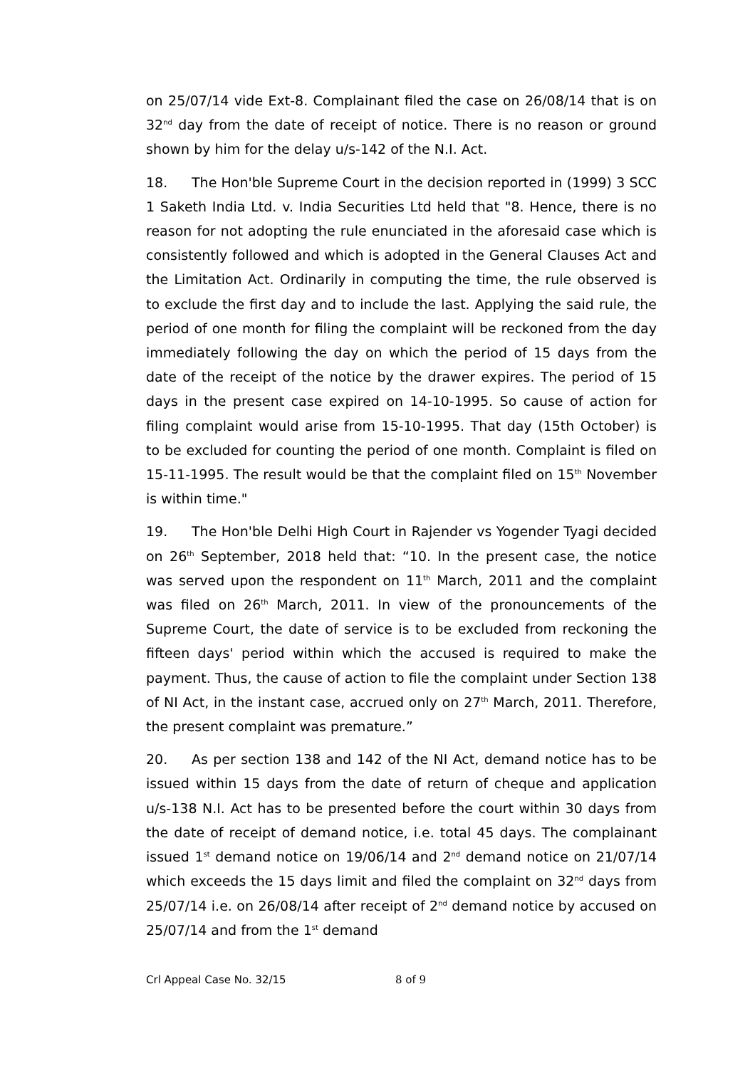on 25/07/14 vide Ext-8. Complainant filed the case on 26/08/14 that is on 32<sup>nd</sup> day from the date of receipt of notice. There is no reason or ground shown by him for the delay u/s-142 of the N.I. Act.
18. The Hon'ble Supreme Court in the decision reported in (1999) 3 SCC 1 Saketh India Ltd. v. India Securities Ltd held that "8. Hence, there is no reason for not adopting the rule enunciated in the aforesaid case which is consistently followed and which is adopted in the General Clauses Act and the Limitation Act. Ordinarily in computing the time, the rule observed is to exclude the first day and to include the last. Applying the said rule, the period of one month for filing the complaint will be reckoned from the day immediately following the day on which the period of 15 days from the date of the receipt of the notice by the drawer expires. The period of 15 days in the present case expired on 14-10-1995. So cause of action for filing complaint would arise from 15-10-1995. That day (15th October) is to be excluded for counting the period of one month. Complaint is filed on 15-11-1995. The result would be that the complaint filed on 15<sup>th</sup> November is within time."
19. The Hon'ble Delhi High Court in Rajender vs Yogender Tyagi decided on 26<sup>th</sup> September, 2018 held that: “10. In the present case, the notice was served upon the respondent on 11<sup>th</sup> March, 2011 and the complaint was filed on 26<sup>th</sup> March, 2011. In view of the pronouncements of the Supreme Court, the date of service is to be excluded from reckoning the fifteen days' period within which the accused is required to make the payment. Thus, the cause of action to file the complaint under Section 138 of NI Act, in the instant case, accrued only on 27<sup>th</sup> March, 2011. Therefore, the present complaint was premature.”
20. As per section 138 and 142 of the NI Act, demand notice has to be issued within 15 days from the date of return of cheque and application u/s-138 N.I. Act has to be presented before the court within 30 days from the date of receipt of demand notice, i.e. total 45 days. The complainant issued 1<sup>st</sup> demand notice on 19/06/14 and 2<sup>nd</sup> demand notice on 21/07/14 which exceeds the 15 days limit and filed the complaint on 32<sup>nd</sup> days from 25/07/14 i.e. on 26/08/14 after receipt of 2<sup>nd</sup> demand notice by accused on 25/07/14 and from the 1<sup>st</sup> demand
Crl Appeal Case No. 32/15 8 of 9